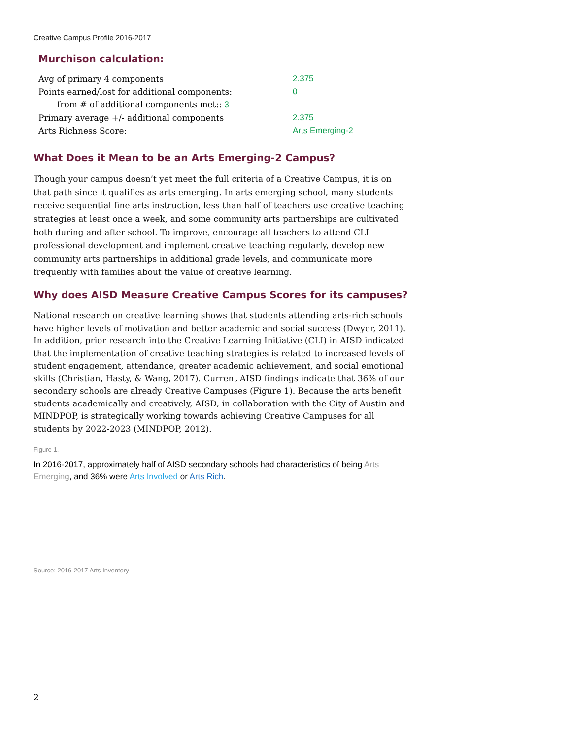Creative Campus Profile 2016-2017
Murchison calculation:
| Avg of primary 4 components | 2.375 |
| Points earned/lost for additional components: | 0 |
| from # of additional components met:: 3 | |
| Primary average +/- additional components | 2.375 |
| Arts Richness Score: | Arts Emerging-2 |
What Does it Mean to be an Arts Emerging-2 Campus?
Though your campus doesn’t yet meet the full criteria of a Creative Campus, it is on that path since it qualifies as arts emerging. In arts emerging school, many students receive sequential fine arts instruction, less than half of teachers use creative teaching strategies at least once a week, and some community arts partnerships are cultivated both during and after school. To improve, encourage all teachers to attend CLI professional development and implement creative teaching regularly, develop new community arts partnerships in additional grade levels, and communicate more frequently with families about the value of creative learning.
Why does AISD Measure Creative Campus Scores for its campuses?
National research on creative learning shows that students attending arts-rich schools have higher levels of motivation and better academic and social success (Dwyer, 2011). In addition, prior research into the Creative Learning Initiative (CLI) in AISD indicated that the implementation of creative teaching strategies is related to increased levels of student engagement, attendance, greater academic achievement, and social emotional skills (Christian, Hasty, & Wang, 2017). Current AISD findings indicate that 36% of our secondary schools are already Creative Campuses (Figure 1). Because the arts benefit students academically and creatively, AISD, in collaboration with the City of Austin and MINDPOP, is strategically working towards achieving Creative Campuses for all students by 2022-2023 (MINDPOP, 2012).
Figure 1.
In 2016-2017, approximately half of AISD secondary schools had characteristics of being Arts Emerging, and 36% were Arts Involved or Arts Rich.
Source: 2016-2017 Arts Inventory
2